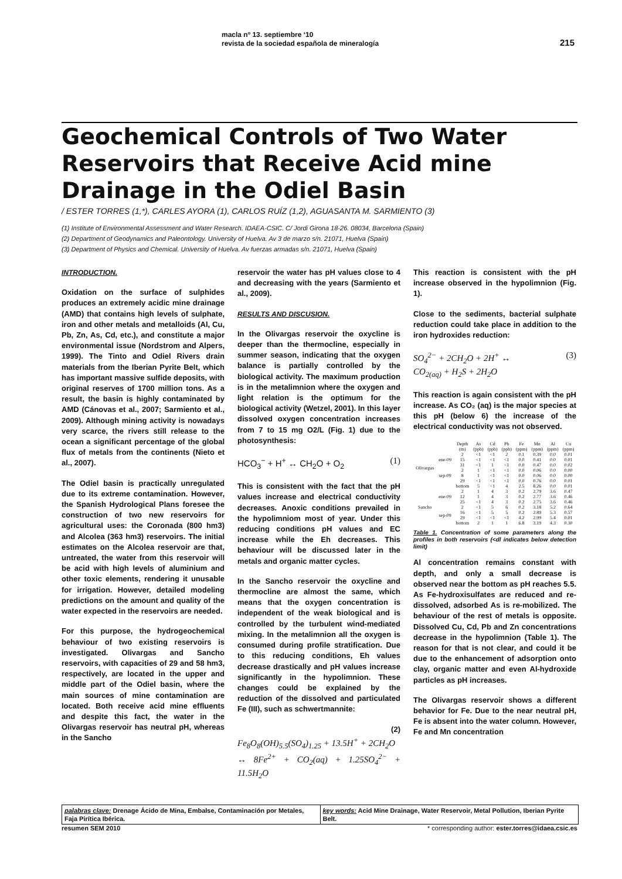macla nº 13. septiembre ‘10
revista de la sociedad española de mineralogía
215
Geochemical Controls of Two Water Reservoirs that Receive Acid mine Drainage in the Odiel Basin
/ ESTER TORRES (1,*), CARLES AYORA (1), CARLOS RUÍZ (1,2), AGUASANTA M. SARMIENTO (3)
(1) Institute of Environmental Assessment and Water Research. IDAEA-CSIC. C/ Jordi Girona 18-26. 08034, Barcelona (Spain)
(2) Department of Geodynamics and Paleontology. University of Huelva. Av 3 de marzo s/n. 21071, Huelva (Spain)
(3) Department of Physics and Chemical. University of Huelva. Av fuerzas armadas s/n. 21071, Huelva (Spain)
INTRODUCTION.
Oxidation on the surface of sulphides produces an extremely acidic mine drainage (AMD) that contains high levels of sulphate, iron and other metals and metalloids (Al, Cu, Pb, Zn, As, Cd, etc.), and constitute a major environmental issue (Nordstrom and Alpers, 1999). The Tinto and Odiel Rivers drain materials from the Iberian Pyrite Belt, which has important massive sulfide deposits, with original reserves of 1700 million tons. As a result, the basin is highly contaminated by AMD (Cánovas et al., 2007; Sarmiento et al., 2009). Although mining activity is nowadays very scarce, the rivers still release to the ocean a significant percentage of the global flux of metals from the continents (Nieto et al., 2007).
The Odiel basin is practically unregulated due to its extreme contamination. However, the Spanish Hydrological Plans foresee the construction of two new reservoirs for agricultural uses: the Coronada (800 hm3) and Alcolea (363 hm3) reservoirs. The initial estimates on the Alcolea reservoir are that, untreated, the water from this reservoir will be acid with high levels of aluminium and other toxic elements, rendering it unusable for irrigation. However, detailed modeling predictions on the amount and quality of the water expected in the reservoirs are needed.
For this purpose, the hydrogeochemical behaviour of two existing reservoirs is investigated. Olivargas and Sancho reservoirs, with capacities of 29 and 58 hm3, respectively, are located in the upper and middle part of the Odiel basin, where the main sources of mine contamination are located. Both receive acid mine effluents and despite this fact, the water in the Olivargas reservoir has neutral pH, whereas in the Sancho
reservoir the water has pH values close to 4 and decreasing with the years (Sarmiento et al., 2009).
RESULTS AND DISCUSION.
In the Olivargas reservoir the oxycline is deeper than the thermocline, especially in summer season, indicating that the oxygen balance is partially controlled by the biological activity. The maximum production is in the metalimnion where the oxygen and light relation is the optimum for the biological activity (Wetzel, 2001). In this layer dissolved oxygen concentration increases from 7 to 15 mg O2/L (Fig. 1) due to the photosynthesis:
HCO<sub>3</sub><sup>−</sup> + H<sup>+</sup> ↔ CH<sub>2</sub>O + O<sub>2</sub> (1)
This is consistent with the fact that the pH values increase and electrical conductivity decreases. Anoxic conditions prevailed in the hypolimniom most of year. Under this reducing conditions pH values and EC increase while the Eh decreases. This behaviour will be discussed later in the metals and organic matter cycles.
In the Sancho reservoir the oxycline and thermocline are almost the same, which means that the oxygen concentration is independent of the weak biological and is controlled by the turbulent wind-mediated mixing. In the metalimnion all the oxygen is consumed during profile stratification. Due to this reducing conditions, Eh values decrease drastically and pH values increase significantly in the hypolimnion. These changes could be explained by the reduction of the dissolved and particulated Fe (III), such as schwertmannite:
(2)
Fe<sub>8</sub>O<sub>8</sub>(OH)<sub>5.5</sub>(SO<sub>4</sub>)<sub>1.25</sub> + 13.5H<sup>+</sup> + 2CH<sub>2</sub>O
↔ 8Fe<sup>2+</sup> + CO<sub>2</sub>(aq) + 1.25SO<sub>4</sub><sup>2−</sup> + 11.5H<sub>2</sub>O
This reaction is consistent with the pH increase observed in the hypolimnion (Fig. 1).
Close to the sediments, bacterial sulphate reduction could take place in addition to the iron hydroxides reduction:
SO<sub>4</sub><sup>2−</sup> + 2CH<sub>2</sub>O + 2H<sup>+</sup> ↔
CO<sub>2(aq)</sub> + H<sub>2</sub>S + 2H<sub>2</sub>O (3)
This reaction is again consistent with the pH increase. As CO₂ (aq) is the major species at this pH (below 6) the increase of the electrical conductivity was not observed.
| | | Depth (m) | As (ppb) | Cd (ppb) | Pb (ppb) | Fe (ppm) | Mn (ppm) | Al (ppm) | Cu (ppm) |
| --- | --- | --- | --- | --- | --- | --- | --- | --- | --- |
| Olivargas | ene-09 | 2 | <1 | <1 | 2 | 0.1 | 0.39 | 0.0 | 0.01 |
| | | 15 | <1 | <1 | <1 | 0.0 | 0.41 | 0.0 | 0.01 |
| | | 31 | <1 | 1 | <1 | 0.0 | 0.47 | 0.0 | 0.02 |
| | sep-09 | 2 | 1 | <1 | <1 | 0.0 | 0.06 | 0.0 | 0.00 |
| | | 8 | 1 | <1 | <1 | 0.0 | 0.06 | 0.0 | 0.00 |
| | | 29 | <1 | <1 | <1 | 0.0 | 0.76 | 0.0 | 0.01 |
| | | bottom | 5 | <1 | 4 | 2.5 | 8.26 | 0.0 | 0.01 |
| Sancho | ene-09 | 2 | 1 | 4 | 3 | 0.2 | 2.79 | 3.6 | 0.47 |
| | | 12 | 1 | 4 | 3 | 0.2 | 2.77 | 3.6 | 0.46 |
| | | 25 | <1 | 4 | 3 | 0.2 | 2.75 | 3.6 | 0.46 |
| | sep-09 | 2 | <1 | 5 | 6 | 0.2 | 3.18 | 5.2 | 0.64 |
| | | 16 | <1 | 5 | 5 | 0.2 | 2.89 | 5.3 | 0.57 |
| | | 29 | <1 | <1 | <1 | 4.2 | 2.99 | 5.4 | 0.01 |
| | | bottom | 2 | 1 | 1 | 6.8 | 3.19 | 4.3 | 0.30 |
Table 1. Concentration of some parameters along the profiles in both reservoirs (<dl indicates below detection limit)
Al concentration remains constant with depth, and only a small decrease is observed near the bottom as pH reaches 5.5. As Fe-hydroxisulfates are reduced and re-dissolved, adsorbed As is re-mobilized. The behaviour of the rest of metals is opposite. Dissolved Cu, Cd, Pb and Zn concentrations decrease in the hypolimnion (Table 1). The reason for that is not clear, and could it be due to the enhancement of adsorption onto clay, organic matter and even Al-hydroxide particles as pH increases.
The Olivargas reservoir shows a different behavior for Fe. Due to the near neutral pH, Fe is absent into the water column. However, Fe and Mn concentration
palabras clave: Drenage Ácido de Mina, Embalse, Contaminación por Metales, Faja Pirítica Ibérica.
key words: Acid Mine Drainage, Water Reservoir, Metal Pollution, Iberian Pyrite Belt.
resumen SEM 2010 * corresponding author: ester.torres@idaea.csic.es